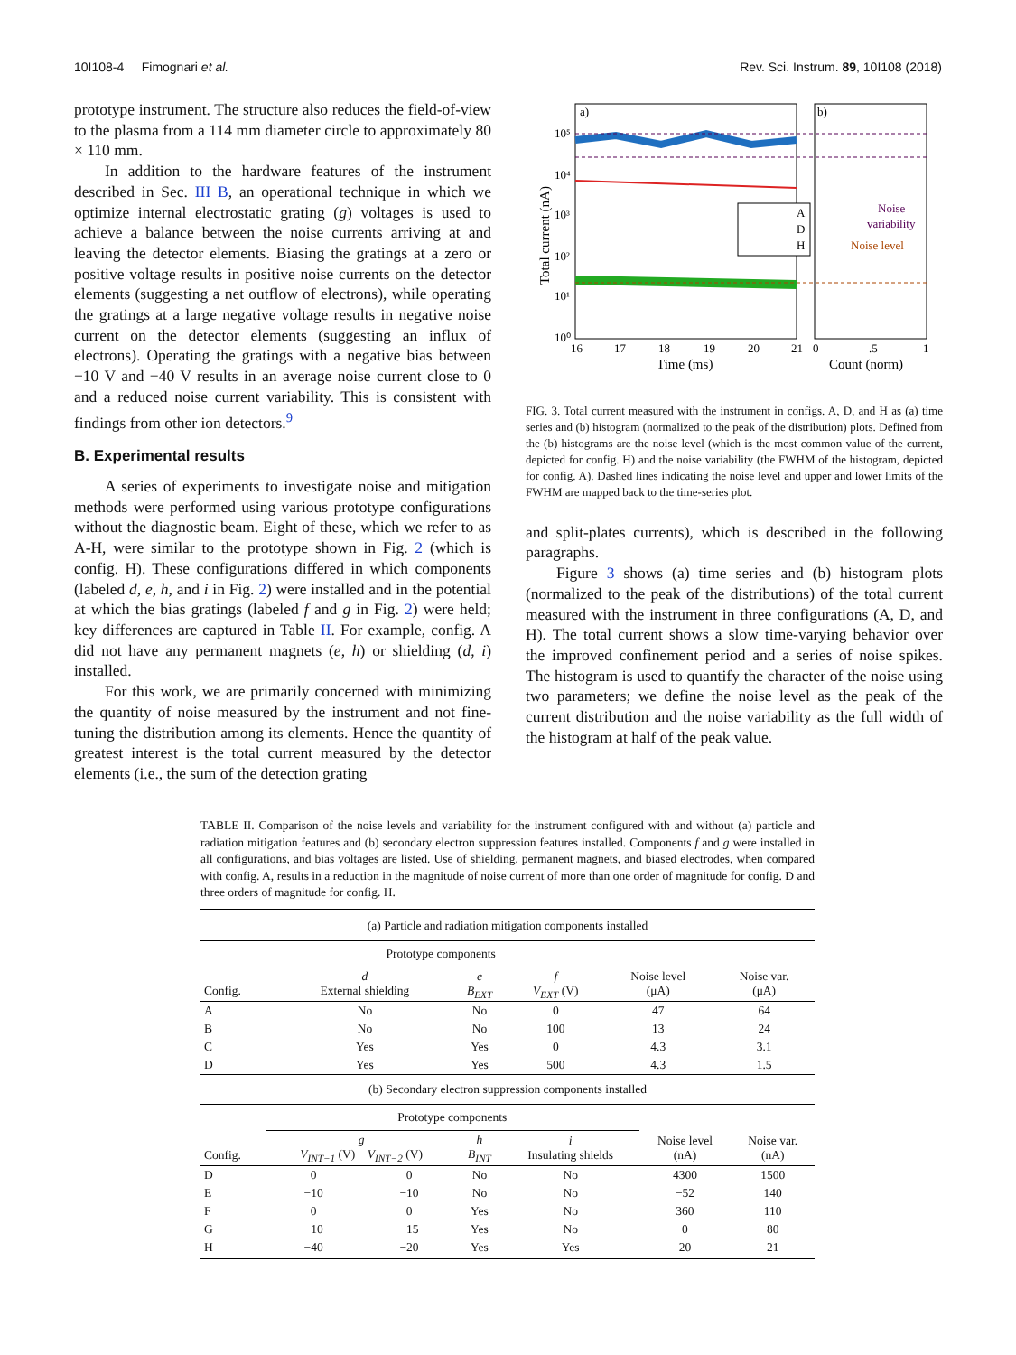10I108-4 Fimognari et al. Rev. Sci. Instrum. 89, 10I108 (2018)
prototype instrument. The structure also reduces the field-of-view to the plasma from a 114 mm diameter circle to approximately 80 × 110 mm.
In addition to the hardware features of the instrument described in Sec. III B, an operational technique in which we optimize internal electrostatic grating (g) voltages is used to achieve a balance between the noise currents arriving at and leaving the detector elements. Biasing the gratings at a zero or positive voltage results in positive noise currents on the detector elements (suggesting a net outflow of electrons), while operating the gratings at a large negative voltage results in negative noise current on the detector elements (suggesting an influx of electrons). Operating the gratings with a negative bias between −10 V and −40 V results in an average noise current close to 0 and a reduced noise current variability. This is consistent with findings from other ion detectors.<sup>9</sup>
B. Experimental results
A series of experiments to investigate noise and mitigation methods were performed using various prototype configurations without the diagnostic beam. Eight of these, which we refer to as A-H, were similar to the prototype shown in Fig. 2 (which is config. H). These configurations differed in which components (labeled d, e, h, and i in Fig. 2) were installed and in the potential at which the bias gratings (labeled f and g in Fig. 2) were held; key differences are captured in Table II. For example, config. A did not have any permanent magnets (e, h) or shielding (d, i) installed.
For this work, we are primarily concerned with minimizing the quantity of noise measured by the instrument and not fine-tuning the distribution among its elements. Hence the quantity of greatest interest is the total current measured by the detector elements (i.e., the sum of the detection grating
a)
b)
Noise
variability
Noise level
A
D
H
10⁵
10⁴
10³
10²
10¹
10⁰
16
17
18
19
20
21
0
.5
1
Time (ms)
Count (norm)
Total current (nA)
FIG. 3. Total current measured with the instrument in configs. A, D, and H as (a) time series and (b) histogram (normalized to the peak of the distribution) plots. Defined from the (b) histograms are the noise level (which is the most common value of the current, depicted for config. H) and the noise variability (the FWHM of the histogram, depicted for config. A). Dashed lines indicating the noise level and upper and lower limits of the FWHM are mapped back to the time-series plot.
and split-plates currents), which is described in the following paragraphs.
Figure 3 shows (a) time series and (b) histogram plots (normalized to the peak of the distributions) of the total current measured with the instrument in three configurations (A, D, and H). The total current shows a slow time-varying behavior over the improved confinement period and a series of noise spikes. The histogram is used to quantify the character of the noise using two parameters; we define the noise level as the peak of the current distribution and the noise variability as the full width of the histogram at half of the peak value.
TABLE II. Comparison of the noise levels and variability for the instrument configured with and without (a) particle and radiation mitigation features and (b) secondary electron suppression features installed. Components f and g were installed in all configurations, and bias voltages are listed. Use of shielding, permanent magnets, and biased electrodes, when compared with config. A, results in a reduction in the magnitude of noise current of more than one order of magnitude for config. D and three orders of magnitude for config. H.
| (a) Particle and radiation mitigation components installed | | | | | |
| | Prototype components | | | | |
| Config. | d External shielding | e B<sub>EXT</sub> | f V<sub>EXT</sub> (V) | Noise level (μA) | Noise var. (μA) |
| A | No | No | 0 | 47 | 64 |
| B | No | No | 100 | 13 | 24 |
| C | Yes | Yes | 0 | 4.3 | 3.1 |
| D | Yes | Yes | 500 | 4.3 | 1.5 |
| (b) Secondary electron suppression components installed | | | | | | |
| | Prototype components | | | | | |
| Config. | g V<sub>INT−1</sub> (V) V<sub>INT−2</sub> (V) | | h B<sub>INT</sub> | i Insulating shields | Noise level (nA) | Noise var. (nA) |
| D | 0 | 0 | No | No | 4300 | 1500 |
| E | −10 | −10 | No | No | −52 | 140 |
| F | 0 | 0 | Yes | No | 360 | 110 |
| G | −10 | −15 | Yes | No | 0 | 80 |
| H | −40 | −20 | Yes | Yes | 20 | 21 |